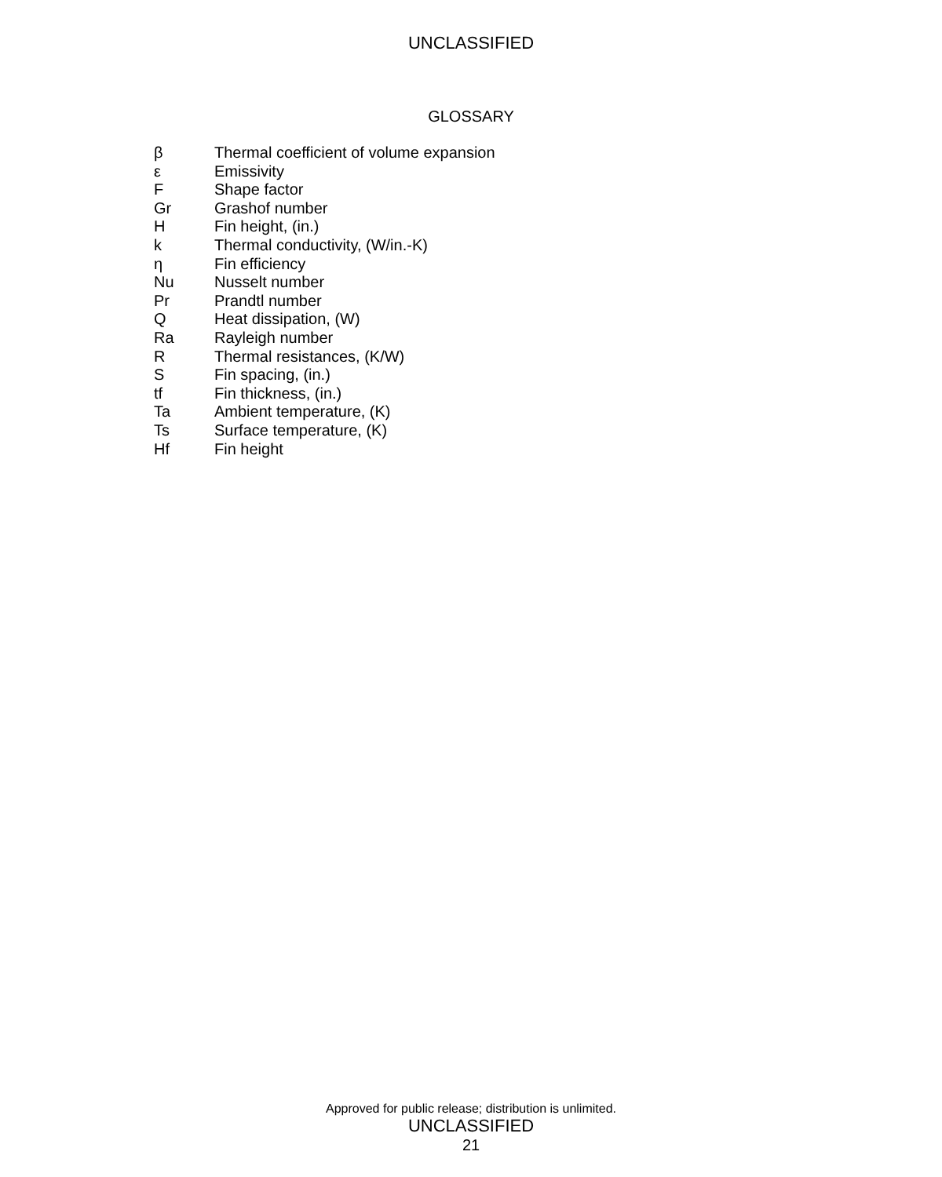UNCLASSIFIED
GLOSSARY
| β | Thermal coefficient of volume expansion |
| ε | Emissivity |
| F | Shape factor |
| Gr | Grashof number |
| H | Fin height, (in.) |
| k | Thermal conductivity, (W/in.-K) |
| η | Fin efficiency |
| Nu | Nusselt number |
| Pr | Prandtl number |
| Q | Heat dissipation, (W) |
| Ra | Rayleigh number |
| R | Thermal resistances, (K/W) |
| S | Fin spacing, (in.) |
| tf | Fin thickness, (in.) |
| Ta | Ambient temperature, (K) |
| Ts | Surface temperature, (K) |
| Hf | Fin height |
Approved for public release; distribution is unlimited.
UNCLASSIFIED
21